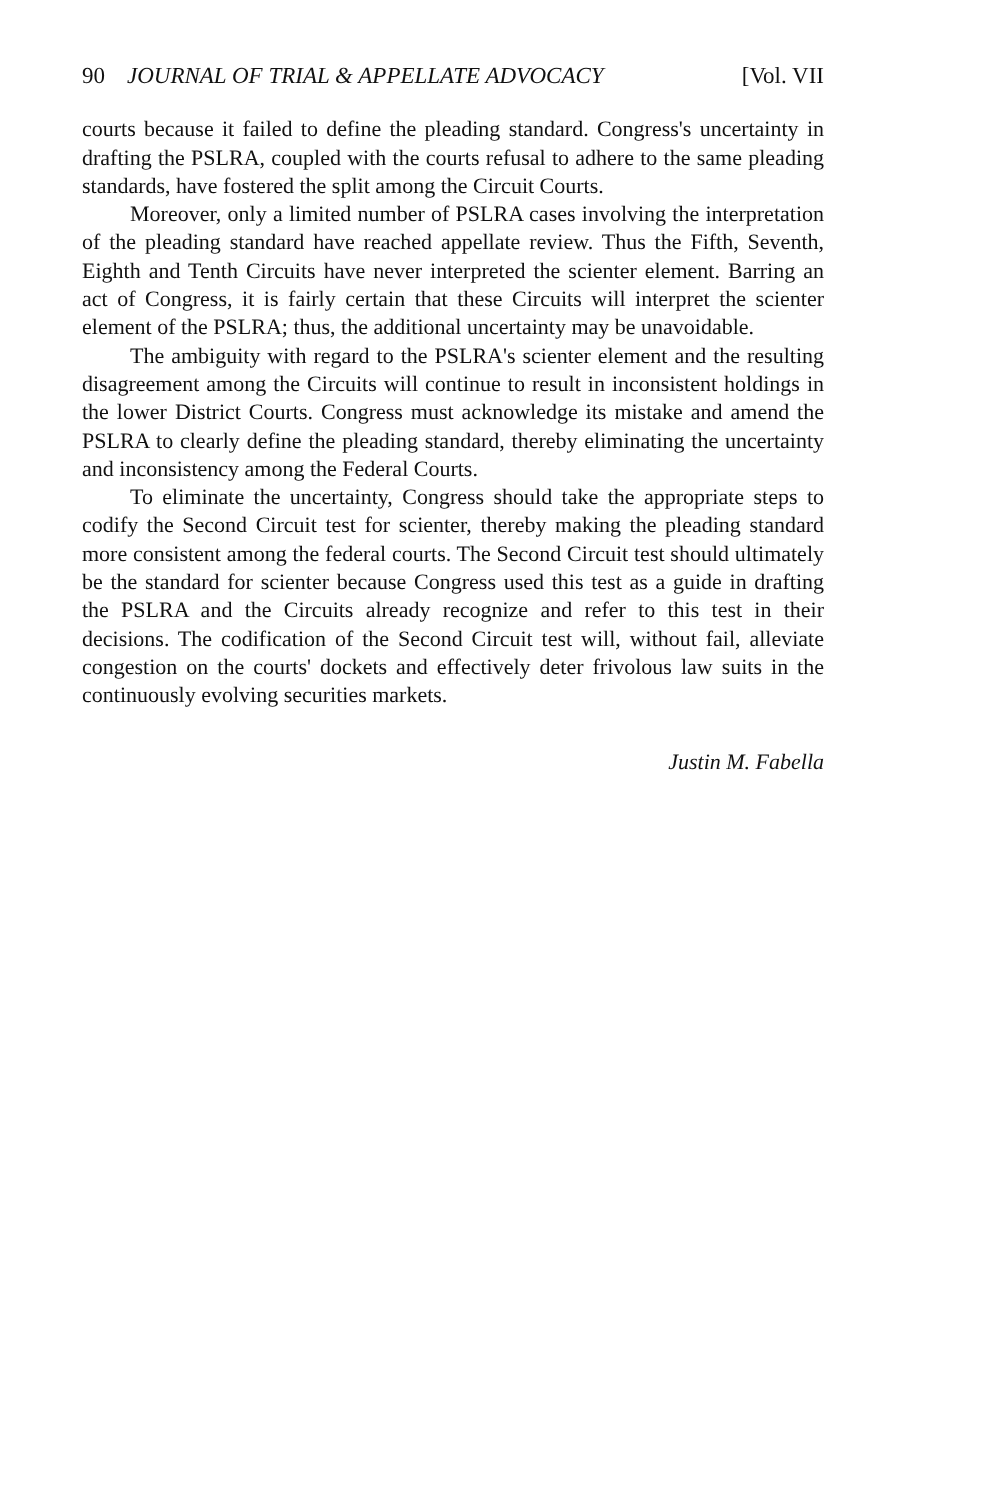90 JOURNAL OF TRIAL & APPELLATE ADVOCACY [Vol. VII
courts because it failed to define the pleading standard. Congress's uncertainty in drafting the PSLRA, coupled with the courts refusal to adhere to the same pleading standards, have fostered the split among the Circuit Courts.
Moreover, only a limited number of PSLRA cases involving the interpretation of the pleading standard have reached appellate review. Thus the Fifth, Seventh, Eighth and Tenth Circuits have never interpreted the scienter element. Barring an act of Congress, it is fairly certain that these Circuits will interpret the scienter element of the PSLRA; thus, the additional uncertainty may be unavoidable.
The ambiguity with regard to the PSLRA's scienter element and the resulting disagreement among the Circuits will continue to result in inconsistent holdings in the lower District Courts. Congress must acknowledge its mistake and amend the PSLRA to clearly define the pleading standard, thereby eliminating the uncertainty and inconsistency among the Federal Courts.
To eliminate the uncertainty, Congress should take the appropriate steps to codify the Second Circuit test for scienter, thereby making the pleading standard more consistent among the federal courts. The Second Circuit test should ultimately be the standard for scienter because Congress used this test as a guide in drafting the PSLRA and the Circuits already recognize and refer to this test in their decisions. The codification of the Second Circuit test will, without fail, alleviate congestion on the courts' dockets and effectively deter frivolous law suits in the continuously evolving securities markets.
Justin M. Fabella